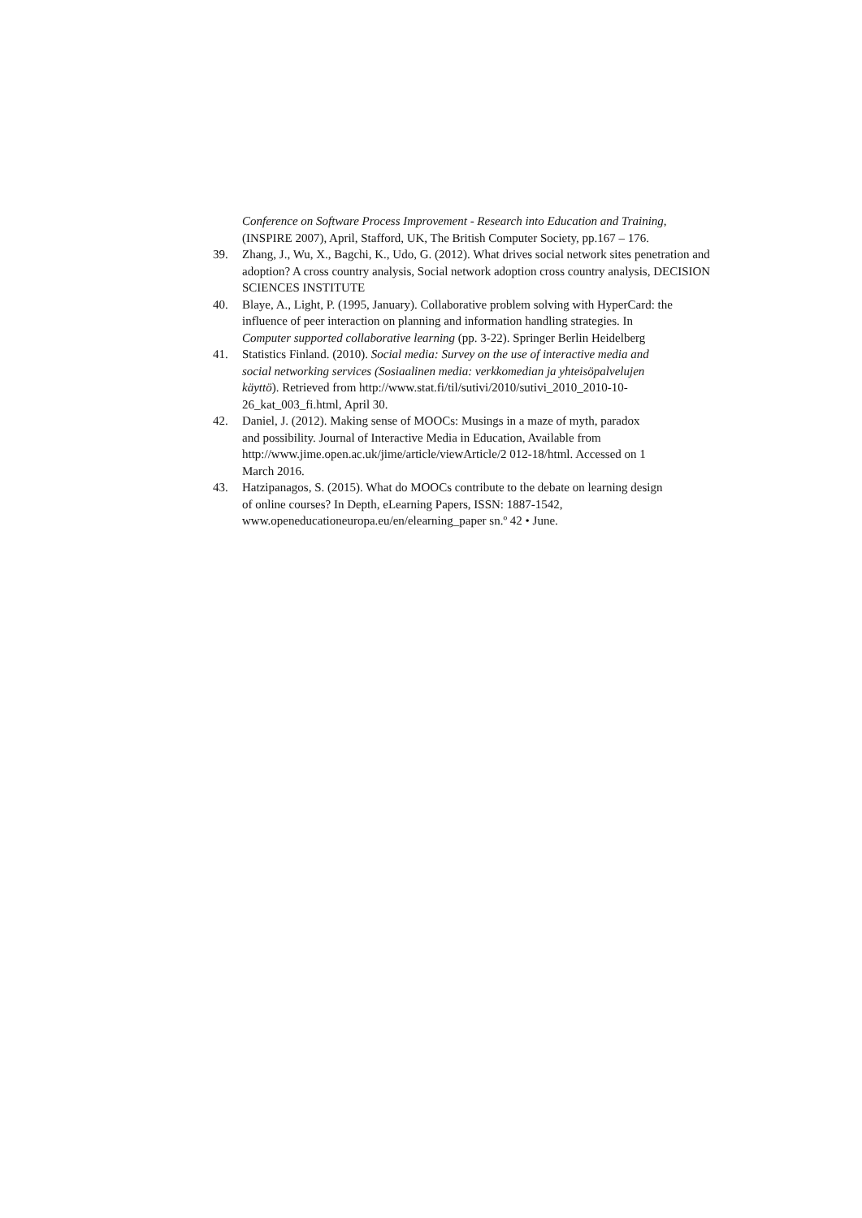Conference on Software Process Improvement - Research into Education and Training, (INSPIRE 2007), April, Stafford, UK, The British Computer Society, pp.167 – 176.
39. Zhang, J., Wu, X., Bagchi, K., Udo, G. (2012). What drives social network sites penetration and adoption? A cross country analysis, Social network adoption cross country analysis, DECISION SCIENCES INSTITUTE
40. Blaye, A., Light, P. (1995, January). Collaborative problem solving with HyperCard: the influence of peer interaction on planning and information handling strategies. In Computer supported collaborative learning (pp. 3-22). Springer Berlin Heidelberg
41. Statistics Finland. (2010). Social media: Survey on the use of interactive media and social networking services (Sosiaalinen media: verkkomedian ja yhteisöpalvelujen käyttö). Retrieved from http://www.stat.fi/til/sutivi/2010/sutivi_2010_2010-10-26_kat_003_fi.html, April 30.
42. Daniel, J. (2012). Making sense of MOOCs: Musings in a maze of myth, paradox and possibility. Journal of Interactive Media in Education, Available from http://www.jime.open.ac.uk/jime/article/viewArticle/2 012-18/html. Accessed on 1 March 2016.
43. Hatzipanagos, S. (2015). What do MOOCs contribute to the debate on learning design of online courses? In Depth, eLearning Papers, ISSN: 1887-1542, www.openeducationeuropa.eu/en/elearning_paper sn.º 42 • June.